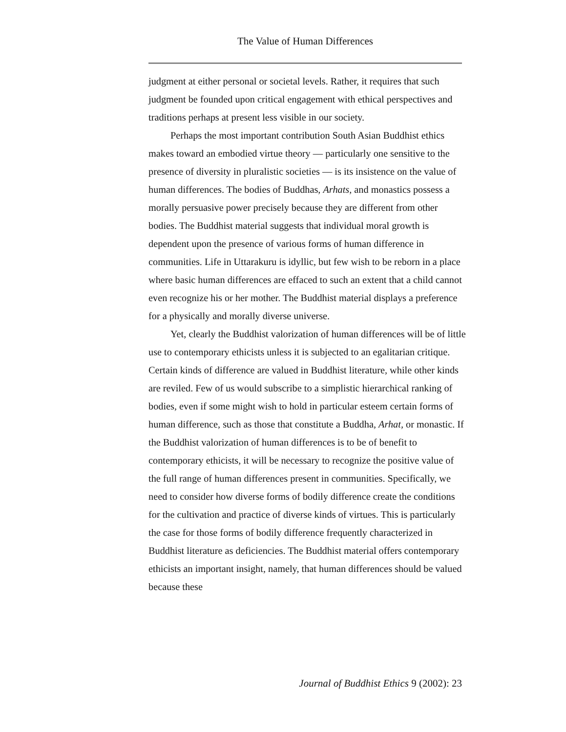The Value of Human Differences
judgment at either personal or societal levels. Rather, it requires that such judgment be founded upon critical engagement with ethical perspectives and traditions perhaps at present less visible in our society.
Perhaps the most important contribution South Asian Buddhist ethics makes toward an embodied virtue theory — particularly one sensitive to the presence of diversity in pluralistic societies — is its insistence on the value of human differences. The bodies of Buddhas, Arhats, and monastics possess a morally persuasive power precisely because they are different from other bodies. The Buddhist material suggests that individual moral growth is dependent upon the presence of various forms of human difference in communities. Life in Uttarakuru is idyllic, but few wish to be reborn in a place where basic human differences are effaced to such an extent that a child cannot even recognize his or her mother. The Buddhist material displays a preference for a physically and morally diverse universe.
Yet, clearly the Buddhist valorization of human differences will be of little use to contemporary ethicists unless it is subjected to an egalitarian critique. Certain kinds of difference are valued in Buddhist literature, while other kinds are reviled. Few of us would subscribe to a simplistic hierarchical ranking of bodies, even if some might wish to hold in particular esteem certain forms of human difference, such as those that constitute a Buddha, Arhat, or monastic. If the Buddhist valorization of human differences is to be of benefit to contemporary ethicists, it will be necessary to recognize the positive value of the full range of human differences present in communities. Specifically, we need to consider how diverse forms of bodily difference create the conditions for the cultivation and practice of diverse kinds of virtues. This is particularly the case for those forms of bodily difference frequently characterized in Buddhist literature as deficiencies. The Buddhist material offers contemporary ethicists an important insight, namely, that human differences should be valued because these
Journal of Buddhist Ethics 9 (2002): 23